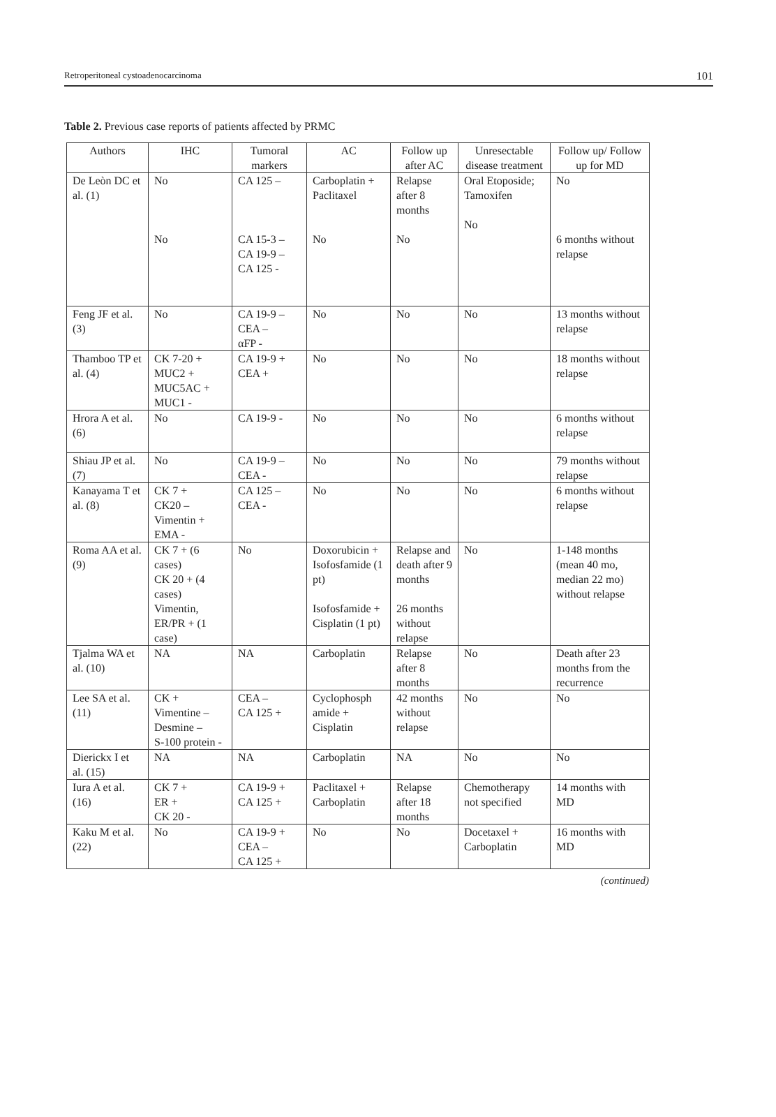Retroperitoneal cystoadenocarcinoma 101
Table 2. Previous case reports of patients affected by PRMC
| Authors | IHC | Tumoral markers | AC | Follow up after AC | Unresectable disease treatment | Follow up/ Follow up for MD |
| --- | --- | --- | --- | --- | --- | --- |
| De Leòn DC et al. (1) | No No | CA 125 – CA 15-3 – CA 19-9 – CA 125 - | Carboplatin + Paclitaxel No | Relapse after 8 months No | Oral Etoposide; Tamoxifen No | No 6 months without relapse |
| Feng JF et al. (3) | No | CA 19-9 – CEA – αFP - | No | No | No | 13 months without relapse |
| Thamboo TP et al. (4) | CK 7-20 + MUC2 + MUC5AC + MUC1 - | CA 19-9 + CEA + | No | No | No | 18 months without relapse |
| Hrora A et al. (6) | No | CA 19-9 - | No | No | No | 6 months without relapse |
| Shiau JP et al. (7) | No | CA 19-9 – CEA - | No | No | No | 79 months without relapse |
| Kanayama T et al. (8) | CK 7 + CK20 – Vimentin + EMA - | CA 125 – CEA - | No | No | No | 6 months without relapse |
| Roma AA et al. (9) | CK 7 + (6 cases) CK 20 + (4 cases) Vimentin, ER/PR + (1 case) | No | Doxorubicin + Isofosfamide (1 pt) Isofosfamide + Cisplatin (1 pt) | Relapse and death after 9 months 26 months without relapse | No | 1-148 months (mean 40 mo, median 22 mo) without relapse |
| Tjalma WA et al. (10) | NA | NA | Carboplatin | Relapse after 8 months | No | Death after 23 months from the recurrence |
| Lee SA et al. (11) | CK + Vimentine – Desmine – S-100 protein - | CEA – CA 125 + | Cyclophosph amide + Cisplatin | 42 months without relapse | No | No |
| Dierickx I et al. (15) | NA | NA | Carboplatin | NA | No | No |
| Iura A et al. (16) | CK 7 + ER + CK 20 - | CA 19-9 + CA 125 + | Paclitaxel + Carboplatin | Relapse after 18 months | Chemotherapy not specified | 14 months with MD |
| Kaku M et al. (22) | No | CA 19-9 + CEA – CA 125 + | No | No | Docetaxel + Carboplatin | 16 months with MD |
(continued)